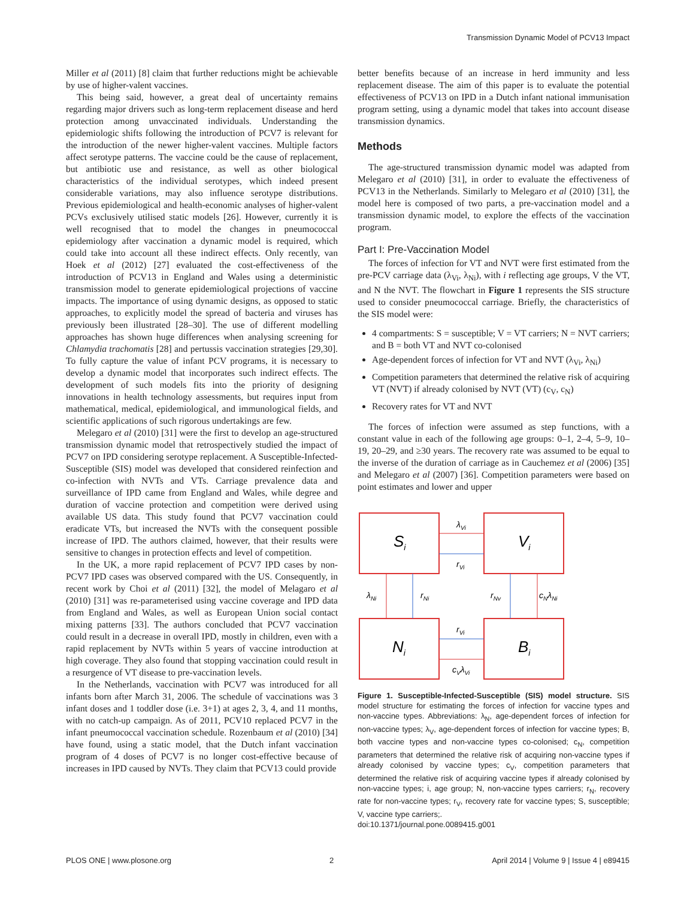Transmission Dynamic Model of PCV13 Impact
Miller et al (2011) [8] claim that further reductions might be achievable by use of higher-valent vaccines.
This being said, however, a great deal of uncertainty remains regarding major drivers such as long-term replacement disease and herd protection among unvaccinated individuals. Understanding the epidemiologic shifts following the introduction of PCV7 is relevant for the introduction of the newer higher-valent vaccines. Multiple factors affect serotype patterns. The vaccine could be the cause of replacement, but antibiotic use and resistance, as well as other biological characteristics of the individual serotypes, which indeed present considerable variations, may also influence serotype distributions. Previous epidemiological and health-economic analyses of higher-valent PCVs exclusively utilised static models [26]. However, currently it is well recognised that to model the changes in pneumococcal epidemiology after vaccination a dynamic model is required, which could take into account all these indirect effects. Only recently, van Hoek et al (2012) [27] evaluated the cost-effectiveness of the introduction of PCV13 in England and Wales using a deterministic transmission model to generate epidemiological projections of vaccine impacts. The importance of using dynamic designs, as opposed to static approaches, to explicitly model the spread of bacteria and viruses has previously been illustrated [28–30]. The use of different modelling approaches has shown huge differences when analysing screening for Chlamydia trachomatis [28] and pertussis vaccination strategies [29,30]. To fully capture the value of infant PCV programs, it is necessary to develop a dynamic model that incorporates such indirect effects. The development of such models fits into the priority of designing innovations in health technology assessments, but requires input from mathematical, medical, epidemiological, and immunological fields, and scientific applications of such rigorous undertakings are few.
Melegaro et al (2010) [31] were the first to develop an age-structured transmission dynamic model that retrospectively studied the impact of PCV7 on IPD considering serotype replacement. A Susceptible-Infected-Susceptible (SIS) model was developed that considered reinfection and co-infection with NVTs and VTs. Carriage prevalence data and surveillance of IPD came from England and Wales, while degree and duration of vaccine protection and competition were derived using available US data. This study found that PCV7 vaccination could eradicate VTs, but increased the NVTs with the consequent possible increase of IPD. The authors claimed, however, that their results were sensitive to changes in protection effects and level of competition.
In the UK, a more rapid replacement of PCV7 IPD cases by non-PCV7 IPD cases was observed compared with the US. Consequently, in recent work by Choi et al (2011) [32], the model of Melagaro et al (2010) [31] was re-parameterised using vaccine coverage and IPD data from England and Wales, as well as European Union social contact mixing patterns [33]. The authors concluded that PCV7 vaccination could result in a decrease in overall IPD, mostly in children, even with a rapid replacement by NVTs within 5 years of vaccine introduction at high coverage. They also found that stopping vaccination could result in a resurgence of VT disease to pre-vaccination levels.
In the Netherlands, vaccination with PCV7 was introduced for all infants born after March 31, 2006. The schedule of vaccinations was 3 infant doses and 1 toddler dose (i.e. 3+1) at ages 2, 3, 4, and 11 months, with no catch-up campaign. As of 2011, PCV10 replaced PCV7 in the infant pneumococcal vaccination schedule. Rozenbaum et al (2010) [34] have found, using a static model, that the Dutch infant vaccination program of 4 doses of PCV7 is no longer cost-effective because of increases in IPD caused by NVTs. They claim that PCV13 could provide
better benefits because of an increase in herd immunity and less replacement disease. The aim of this paper is to evaluate the potential effectiveness of PCV13 on IPD in a Dutch infant national immunisation program setting, using a dynamic model that takes into account disease transmission dynamics.
Methods
The age-structured transmission dynamic model was adapted from Melegaro et al (2010) [31], in order to evaluate the effectiveness of PCV13 in the Netherlands. Similarly to Melegaro et al (2010) [31], the model here is composed of two parts, a pre-vaccination model and a transmission dynamic model, to explore the effects of the vaccination program.
Part I: Pre-Vaccination Model
The forces of infection for VT and NVT were first estimated from the pre-PCV carriage data (λ<sub>Vi</sub>, λ<sub>Ni</sub>), with i reflecting age groups, V the VT, and N the NVT. The flowchart in Figure 1 represents the SIS structure used to consider pneumococcal carriage. Briefly, the characteristics of the SIS model were:
4 compartments: S = susceptible; V = VT carriers; N = NVT carriers; and B = both VT and NVT co-colonised
Age-dependent forces of infection for VT and NVT (λ<sub>Vi</sub>, λ<sub>Ni</sub>)
Competition parameters that determined the relative risk of acquiring VT (NVT) if already colonised by NVT (VT) (c<sub>V</sub>, c<sub>N</sub>)
Recovery rates for VT and NVT
The forces of infection were assumed as step functions, with a constant value in each of the following age groups: 0–1, 2–4, 5–9, 10–19, 20–29, and ≥30 years. The recovery rate was assumed to be equal to the inverse of the duration of carriage as in Cauchemez et al (2006) [35] and Melegaro et al (2007) [36]. Competition parameters were based on point estimates and lower and upper
Si
Vi
Ni
Bi
λVi
rVi
rVi
cVλVi
λNi
rNi
rNv
cNλNi
Figure 1. Susceptible-Infected-Susceptible (SIS) model structure. SIS model structure for estimating the forces of infection for vaccine types and non-vaccine types. Abbreviations: λ<sub>N</sub>, age-dependent forces of infection for non-vaccine types; λ<sub>V</sub>, age-dependent forces of infection for vaccine types; B, both vaccine types and non-vaccine types co-colonised; c<sub>N</sub>, competition parameters that determined the relative risk of acquiring non-vaccine types if already colonised by vaccine types; c<sub>V</sub>, competition parameters that determined the relative risk of acquiring vaccine types if already colonised by non-vaccine types; i, age group; N, non-vaccine types carriers; r<sub>N</sub>, recovery rate for non-vaccine types; r<sub>V</sub>, recovery rate for vaccine types; S, susceptible; V, vaccine type carriers;.
doi:10.1371/journal.pone.0089415.g001
PLOS ONE | www.plosone.org 2 April 2014 | Volume 9 | Issue 4 | e89415